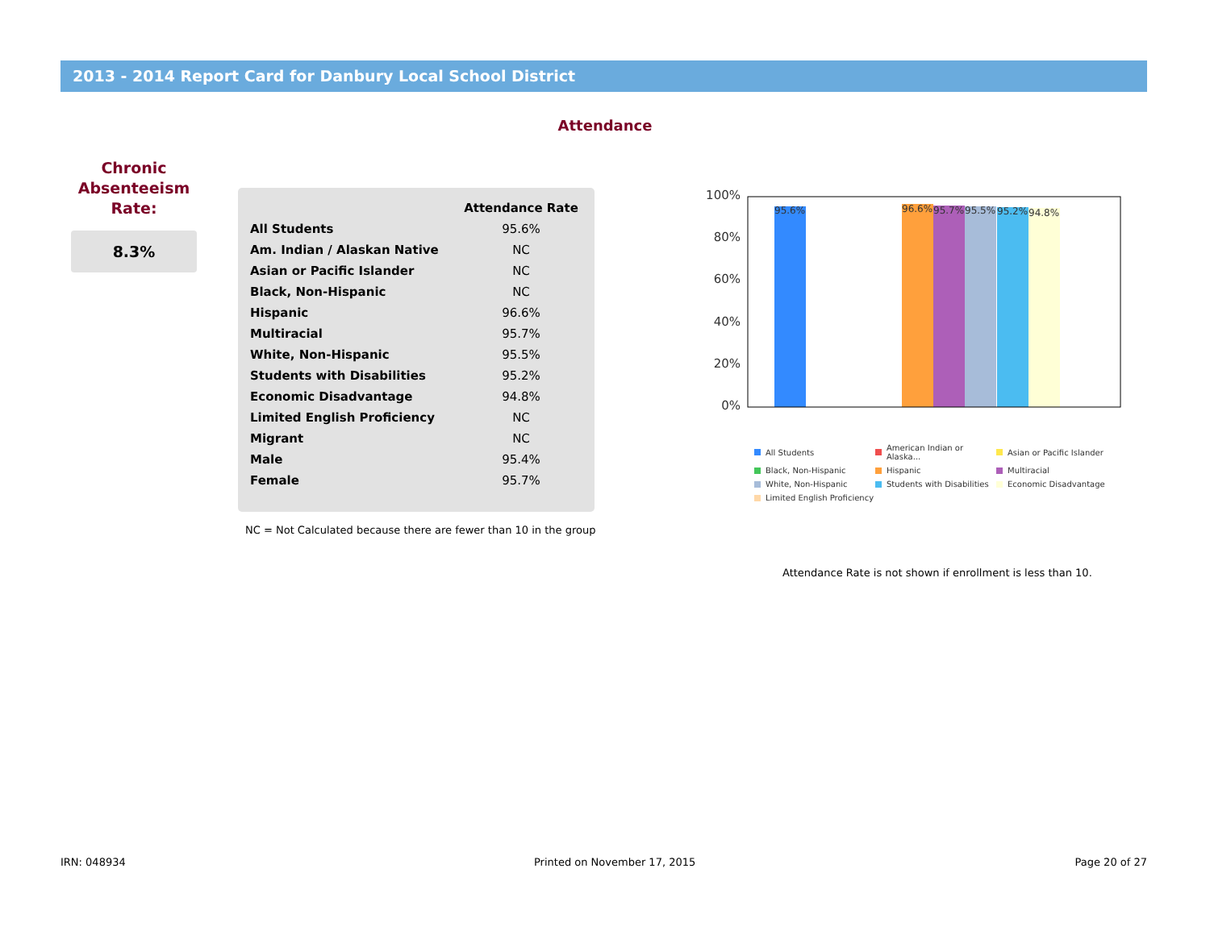2013 - 2014 Report Card for Danbury Local School District
Attendance
Chronic
Absenteeism
Rate:
8.3%
| | Attendance Rate |
| --- | --- |
| All Students | 95.6% |
| Am. Indian / Alaskan Native | NC |
| Asian or Pacific Islander | NC |
| Black, Non-Hispanic | NC |
| Hispanic | 96.6% |
| Multiracial | 95.7% |
| White, Non-Hispanic | 95.5% |
| Students with Disabilities | 95.2% |
| Economic Disadvantage | 94.8% |
| Limited English Proficiency | NC |
| Migrant | NC |
| Male | 95.4% |
| Female | 95.7% |
NC = Not Calculated because there are fewer than 10 in the group
100%
80%
60%
40%
20%
0%
95.6%
96.6%
95.7%
95.5%
95.2%
94.8%
All Students
American Indian or Alaska...
Asian or Pacific Islander
Black, Non-Hispanic
Hispanic
Multiracial
White, Non-Hispanic
Students with Disabilities
Economic Disadvantage
Limited English Proficiency
Attendance Rate is not shown if enrollment is less than 10.
IRN: 048934 Printed on November 17, 2015 Page 20 of 27